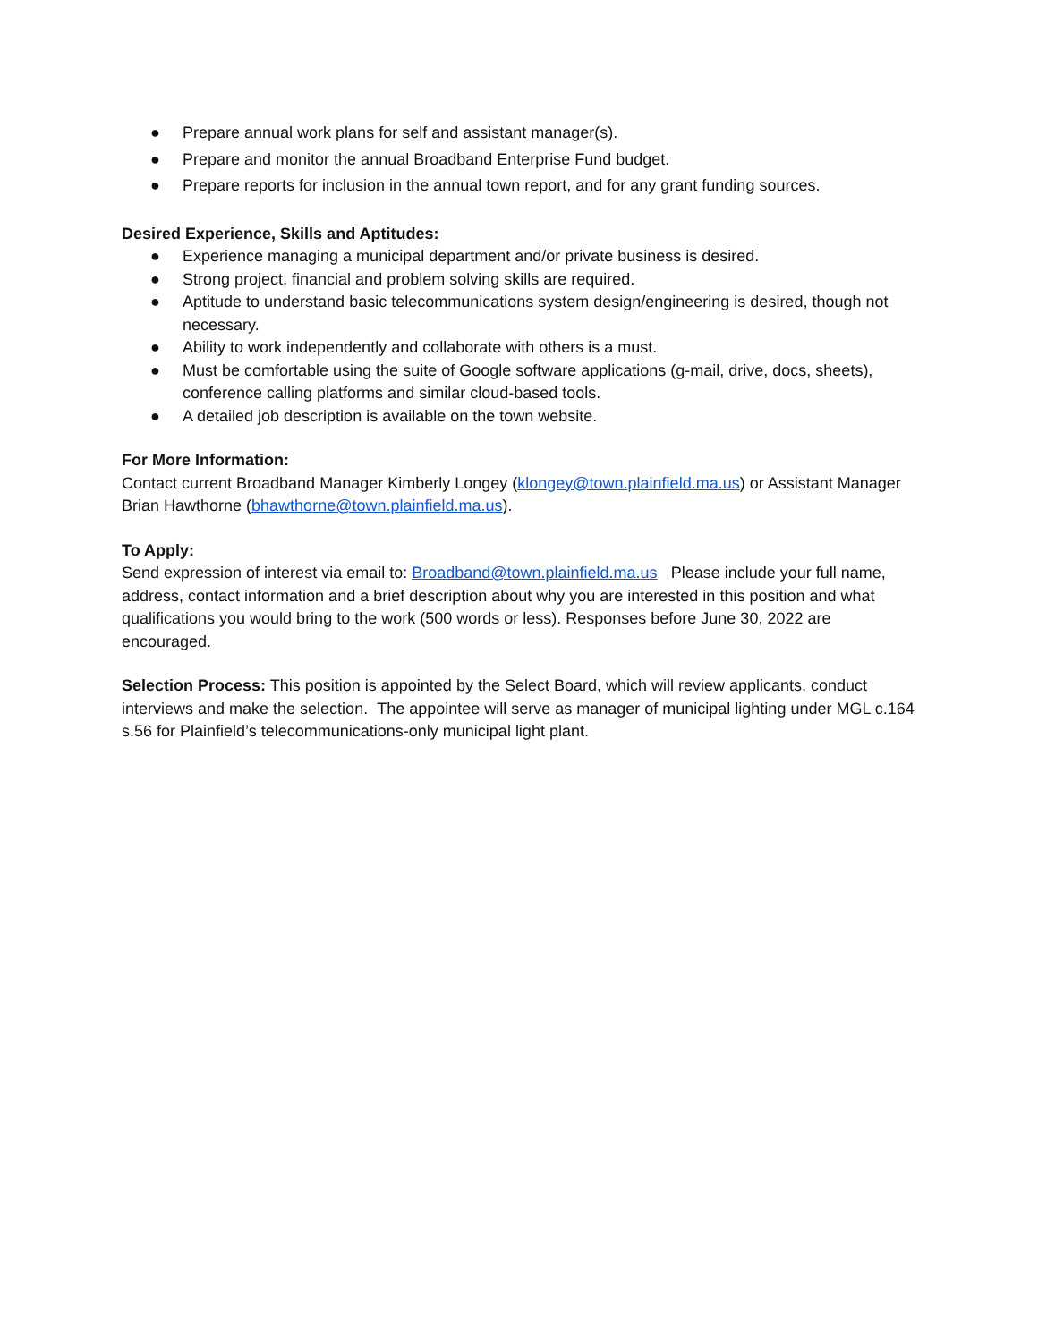● Prepare annual work plans for self and assistant manager(s).
● Prepare and monitor the annual Broadband Enterprise Fund budget.
● Prepare reports for inclusion in the annual town report, and for any grant funding sources.
Desired Experience, Skills and Aptitudes:
● Experience managing a municipal department and/or private business is desired.
● Strong project, financial and problem solving skills are required.
● Aptitude to understand basic telecommunications system design/engineering is desired, though not necessary.
● Ability to work independently and collaborate with others is a must.
● Must be comfortable using the suite of Google software applications (g-mail, drive, docs, sheets), conference calling platforms and similar cloud-based tools.
● A detailed job description is available on the town website.
For More Information:
Contact current Broadband Manager Kimberly Longey (klongey@town.plainfield.ma.us) or Assistant Manager Brian Hawthorne (bhawthorne@town.plainfield.ma.us).
To Apply:
Send expression of interest via email to: Broadband@town.plainfield.ma.us Please include your full name, address, contact information and a brief description about why you are interested in this position and what qualifications you would bring to the work (500 words or less). Responses before June 30, 2022 are encouraged.
Selection Process: This position is appointed by the Select Board, which will review applicants, conduct interviews and make the selection. The appointee will serve as manager of municipal lighting under MGL c.164 s.56 for Plainfield’s telecommunications-only municipal light plant.